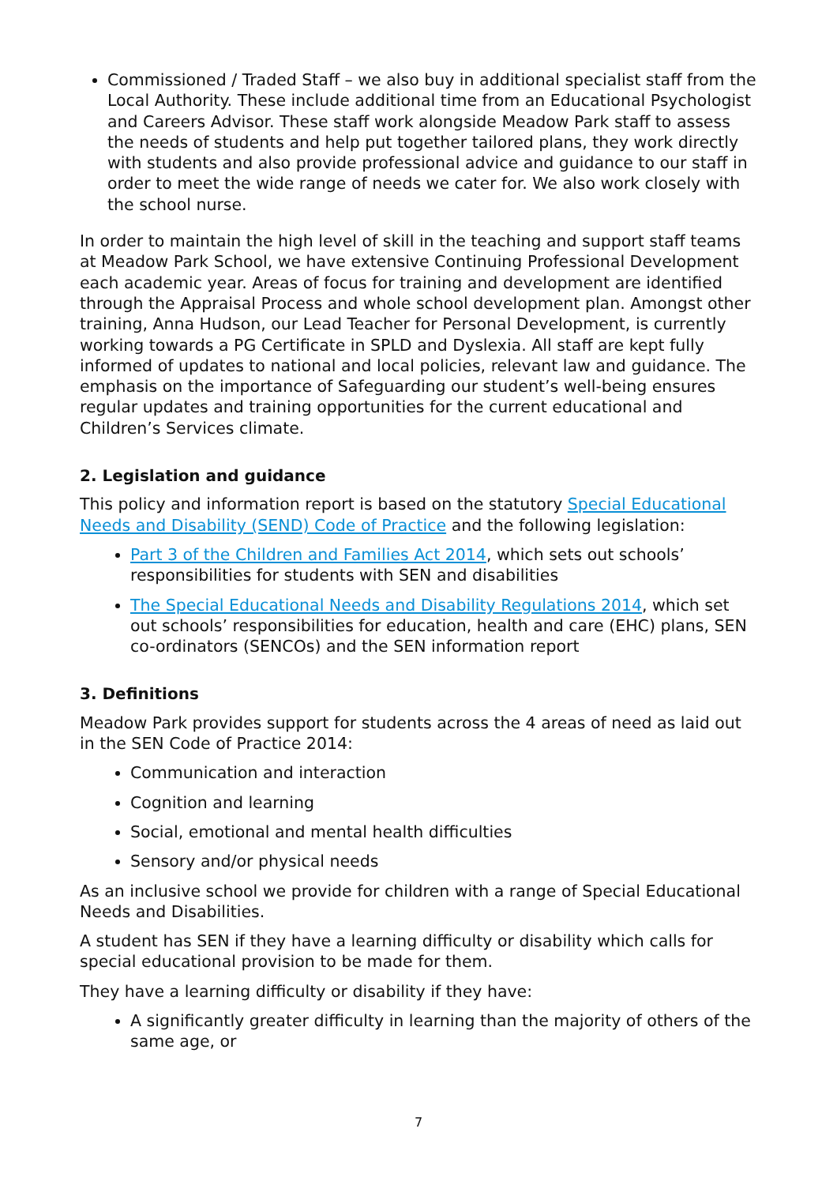Commissioned / Traded Staff – we also buy in additional specialist staff from the Local Authority. These include additional time from an Educational Psychologist and Careers Advisor. These staff work alongside Meadow Park staff to assess the needs of students and help put together tailored plans, they work directly with students and also provide professional advice and guidance to our staff in order to meet the wide range of needs we cater for. We also work closely with the school nurse.
In order to maintain the high level of skill in the teaching and support staff teams at Meadow Park School, we have extensive Continuing Professional Development each academic year. Areas of focus for training and development are identified through the Appraisal Process and whole school development plan. Amongst other training, Anna Hudson, our Lead Teacher for Personal Development, is currently working towards a PG Certificate in SPLD and Dyslexia. All staff are kept fully informed of updates to national and local policies, relevant law and guidance. The emphasis on the importance of Safeguarding our student’s well-being ensures regular updates and training opportunities for the current educational and Children’s Services climate.
2. Legislation and guidance
This policy and information report is based on the statutory Special Educational Needs and Disability (SEND) Code of Practice and the following legislation:
Part 3 of the Children and Families Act 2014, which sets out schools’ responsibilities for students with SEN and disabilities
The Special Educational Needs and Disability Regulations 2014, which set out schools’ responsibilities for education, health and care (EHC) plans, SEN co-ordinators (SENCOs) and the SEN information report
3. Definitions
Meadow Park provides support for students across the 4 areas of need as laid out in the SEN Code of Practice 2014:
Communication and interaction
Cognition and learning
Social, emotional and mental health difficulties
Sensory and/or physical needs
As an inclusive school we provide for children with a range of Special Educational Needs and Disabilities.
A student has SEN if they have a learning difficulty or disability which calls for special educational provision to be made for them.
They have a learning difficulty or disability if they have:
A significantly greater difficulty in learning than the majority of others of the same age, or
7